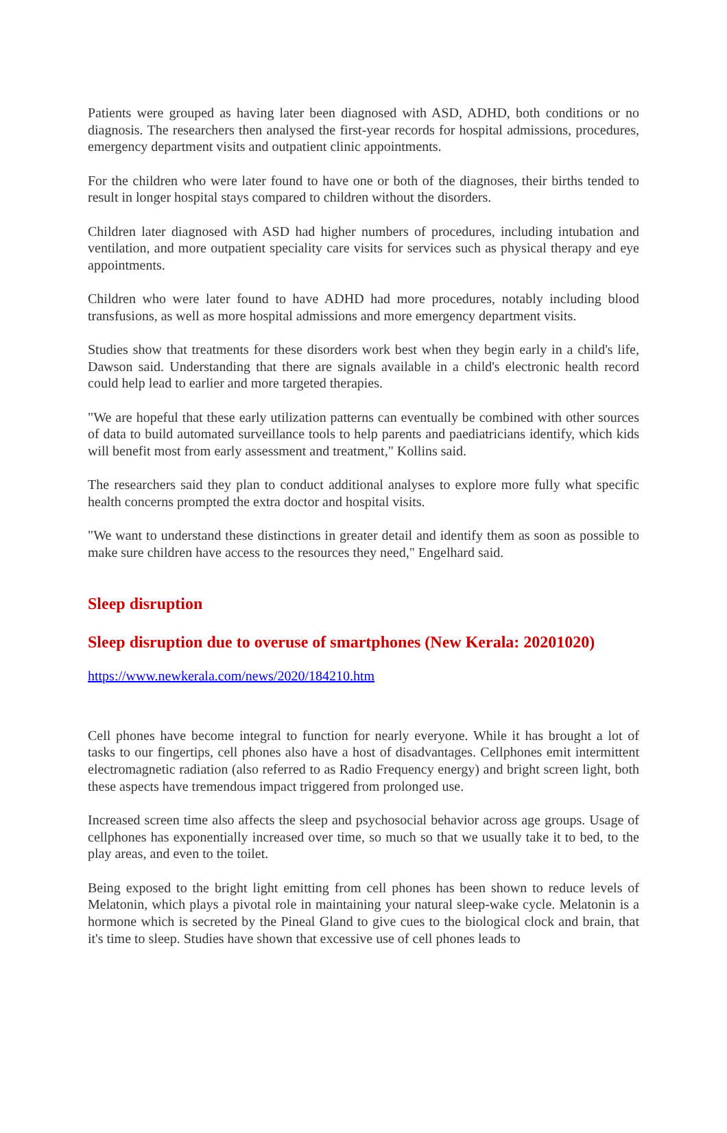Patients were grouped as having later been diagnosed with ASD, ADHD, both conditions or no diagnosis. The researchers then analysed the first-year records for hospital admissions, procedures, emergency department visits and outpatient clinic appointments.
For the children who were later found to have one or both of the diagnoses, their births tended to result in longer hospital stays compared to children without the disorders.
Children later diagnosed with ASD had higher numbers of procedures, including intubation and ventilation, and more outpatient speciality care visits for services such as physical therapy and eye appointments.
Children who were later found to have ADHD had more procedures, notably including blood transfusions, as well as more hospital admissions and more emergency department visits.
Studies show that treatments for these disorders work best when they begin early in a child's life, Dawson said. Understanding that there are signals available in a child's electronic health record could help lead to earlier and more targeted therapies.
"We are hopeful that these early utilization patterns can eventually be combined with other sources of data to build automated surveillance tools to help parents and paediatricians identify, which kids will benefit most from early assessment and treatment," Kollins said.
The researchers said they plan to conduct additional analyses to explore more fully what specific health concerns prompted the extra doctor and hospital visits.
"We want to understand these distinctions in greater detail and identify them as soon as possible to make sure children have access to the resources they need," Engelhard said.
Sleep disruption
Sleep disruption due to overuse of smartphones (New Kerala: 20201020)
https://www.newkerala.com/news/2020/184210.htm
Cell phones have become integral to function for nearly everyone. While it has brought a lot of tasks to our fingertips, cell phones also have a host of disadvantages. Cellphones emit intermittent electromagnetic radiation (also referred to as Radio Frequency energy) and bright screen light, both these aspects have tremendous impact triggered from prolonged use.
Increased screen time also affects the sleep and psychosocial behavior across age groups. Usage of cellphones has exponentially increased over time, so much so that we usually take it to bed, to the play areas, and even to the toilet.
Being exposed to the bright light emitting from cell phones has been shown to reduce levels of Melatonin, which plays a pivotal role in maintaining your natural sleep-wake cycle. Melatonin is a hormone which is secreted by the Pineal Gland to give cues to the biological clock and brain, that it's time to sleep. Studies have shown that excessive use of cell phones leads to